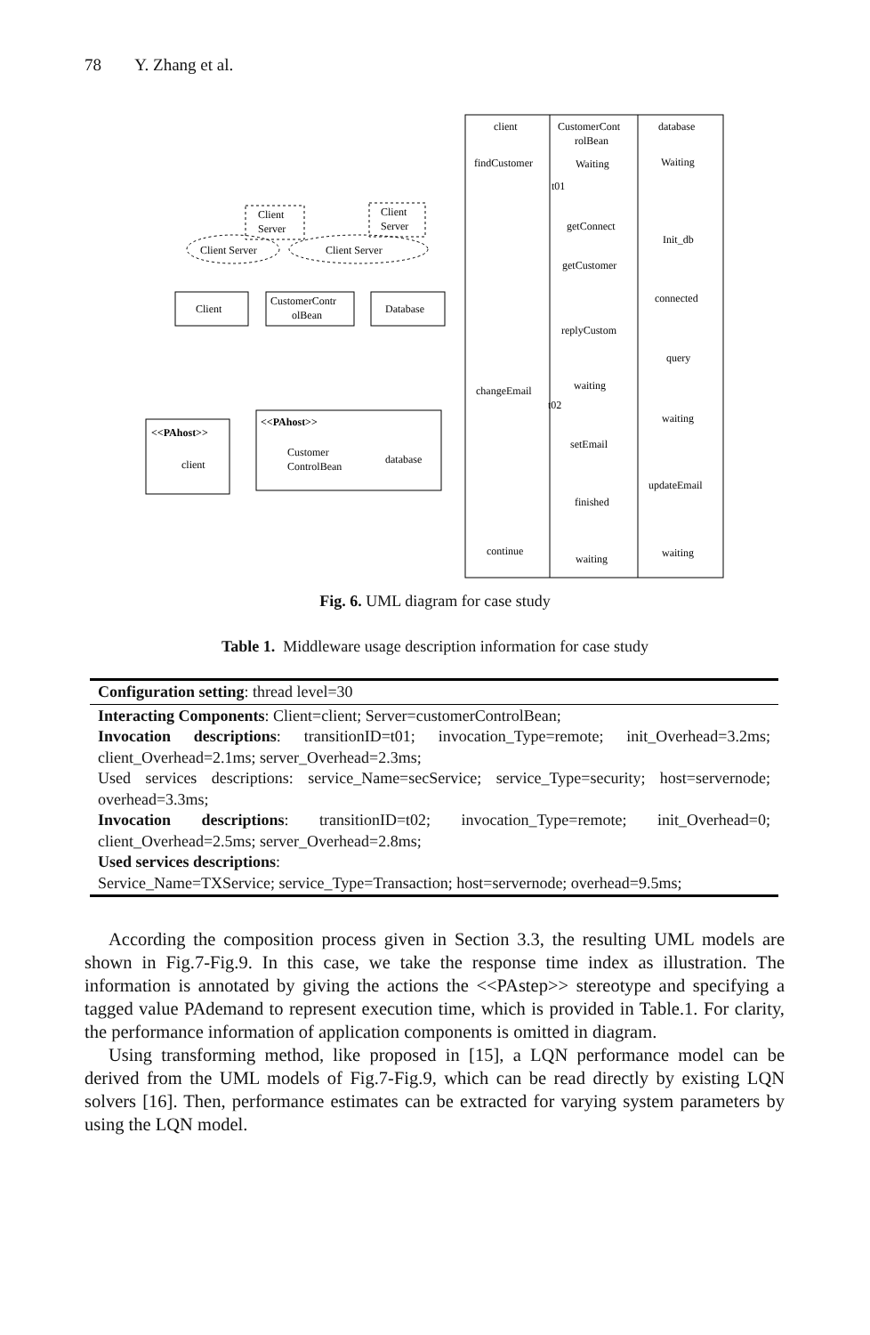78 Y. Zhang et al.
Client
Server
Client
Server
Client Server
Client Server
Client
CustomerContr
olBean
Database
<<PAhost>>
client
<<PAhost>>
Customer
ControlBean
database
client
CustomerCont
rolBean
database
findCustomer
Waiting
Waiting
t01
getConnect
Init_db
getCustomer
connected
replyCustom
query
waiting
changeEmail
t02
waiting
setEmail
updateEmail
finished
continue
waiting
waiting
Fig. 6. UML diagram for case study
Table 1. Middleware usage description information for case study
| Configuration setting : thread level=30 |
| Interacting Components : Client=client; Server=customerControlBean; Invocation descriptions : transitionID=t01; invocation_Type=remote; init_Overhead=3.2ms; client_Overhead=2.1ms; server_Overhead=2.3ms; Used services descriptions: service_Name=secService; service_Type=security; host=servernode; overhead=3.3ms; Invocation descriptions : transitionID=t02; invocation_Type=remote; init_Overhead=0; client_Overhead=2.5ms; server_Overhead=2.8ms; Used services descriptions : Service_Name=TXService; service_Type=Transaction; host=servernode; overhead=9.5ms; |
According the composition process given in Section 3.3, the resulting UML models are shown in Fig.7-Fig.9. In this case, we take the response time index as illustration. The information is annotated by giving the actions the <<PAstep>> stereotype and specifying a tagged value PAdemand to represent execution time, which is provided in Table.1. For clarity, the performance information of application components is omitted in diagram.
Using transforming method, like proposed in [15], a LQN performance model can be derived from the UML models of Fig.7-Fig.9, which can be read directly by existing LQN solvers [16]. Then, performance estimates can be extracted for varying system parameters by using the LQN model.